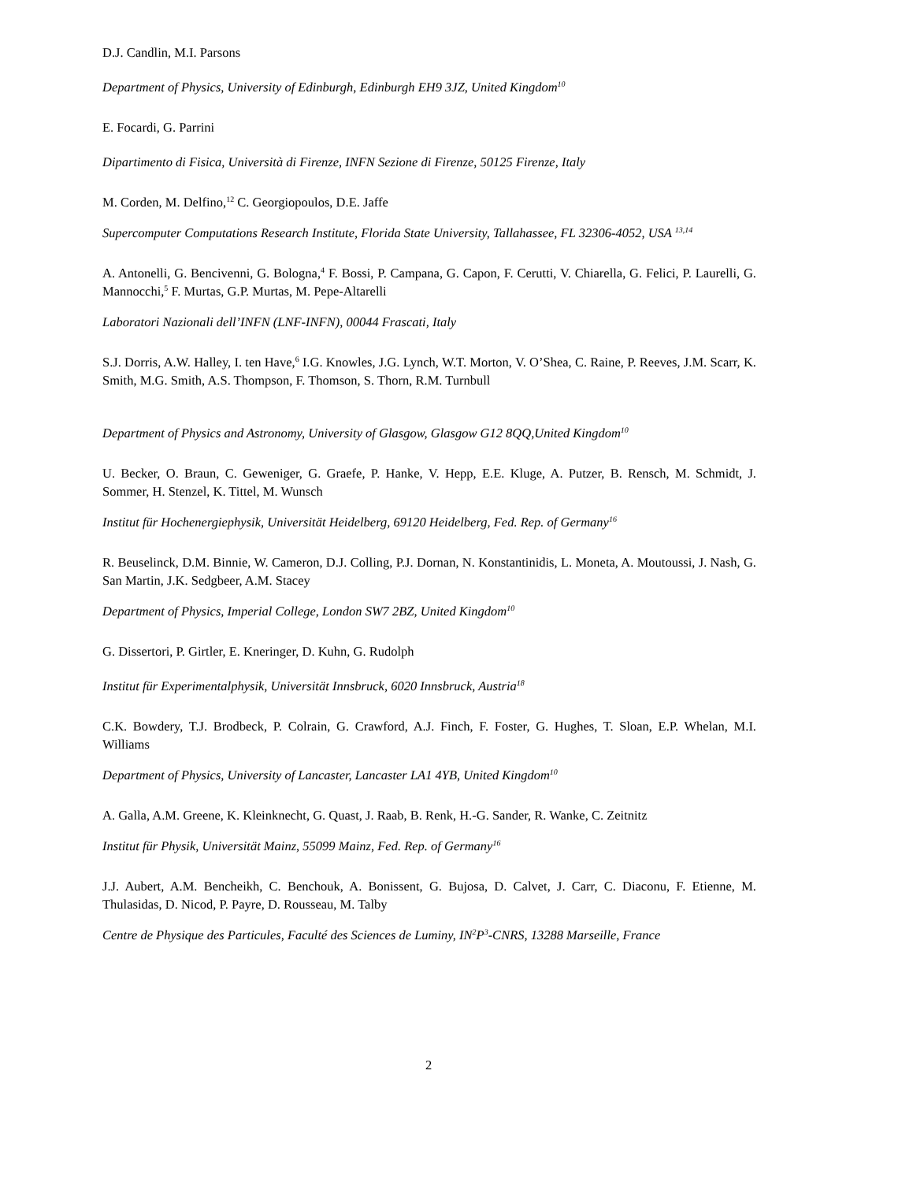D.J. Candlin, M.I. Parsons
Department of Physics, University of Edinburgh, Edinburgh EH9 3JZ, United Kingdom<sup>10</sup>
E. Focardi, G. Parrini
Dipartimento di Fisica, Università di Firenze, INFN Sezione di Firenze, 50125 Firenze, Italy
M. Corden, M. Delfino,<sup>12</sup> C. Georgiopoulos, D.E. Jaffe
Supercomputer Computations Research Institute, Florida State University, Tallahassee, FL 32306-4052, USA <sup>13,14</sup>
A. Antonelli, G. Bencivenni, G. Bologna,<sup>4</sup> F. Bossi, P. Campana, G. Capon, F. Cerutti, V. Chiarella, G. Felici, P. Laurelli, G. Mannocchi,<sup>5</sup> F. Murtas, G.P. Murtas, M. Pepe-Altarelli
Laboratori Nazionali dell’INFN (LNF-INFN), 00044 Frascati, Italy
S.J. Dorris, A.W. Halley, I. ten Have,<sup>6</sup> I.G. Knowles, J.G. Lynch, W.T. Morton, V. O’Shea, C. Raine, P. Reeves, J.M. Scarr, K. Smith, M.G. Smith, A.S. Thompson, F. Thomson, S. Thorn, R.M. Turnbull
Department of Physics and Astronomy, University of Glasgow, Glasgow G12 8QQ,United Kingdom<sup>10</sup>
U. Becker, O. Braun, C. Geweniger, G. Graefe, P. Hanke, V. Hepp, E.E. Kluge, A. Putzer, B. Rensch, M. Schmidt, J. Sommer, H. Stenzel, K. Tittel, M. Wunsch
Institut für Hochenergiephysik, Universität Heidelberg, 69120 Heidelberg, Fed. Rep. of Germany<sup>16</sup>
R. Beuselinck, D.M. Binnie, W. Cameron, D.J. Colling, P.J. Dornan, N. Konstantinidis, L. Moneta, A. Moutoussi, J. Nash, G. San Martin, J.K. Sedgbeer, A.M. Stacey
Department of Physics, Imperial College, London SW7 2BZ, United Kingdom<sup>10</sup>
G. Dissertori, P. Girtler, E. Kneringer, D. Kuhn, G. Rudolph
Institut für Experimentalphysik, Universität Innsbruck, 6020 Innsbruck, Austria<sup>18</sup>
C.K. Bowdery, T.J. Brodbeck, P. Colrain, G. Crawford, A.J. Finch, F. Foster, G. Hughes, T. Sloan, E.P. Whelan, M.I. Williams
Department of Physics, University of Lancaster, Lancaster LA1 4YB, United Kingdom<sup>10</sup>
A. Galla, A.M. Greene, K. Kleinknecht, G. Quast, J. Raab, B. Renk, H.-G. Sander, R. Wanke, C. Zeitnitz
Institut für Physik, Universität Mainz, 55099 Mainz, Fed. Rep. of Germany<sup>16</sup>
J.J. Aubert, A.M. Bencheikh, C. Benchouk, A. Bonissent, G. Bujosa, D. Calvet, J. Carr, C. Diaconu, F. Etienne, M. Thulasidas, D. Nicod, P. Payre, D. Rousseau, M. Talby
Centre de Physique des Particules, Faculté des Sciences de Luminy, IN<sup>2</sup>P<sup>3</sup>-CNRS, 13288 Marseille, France
2